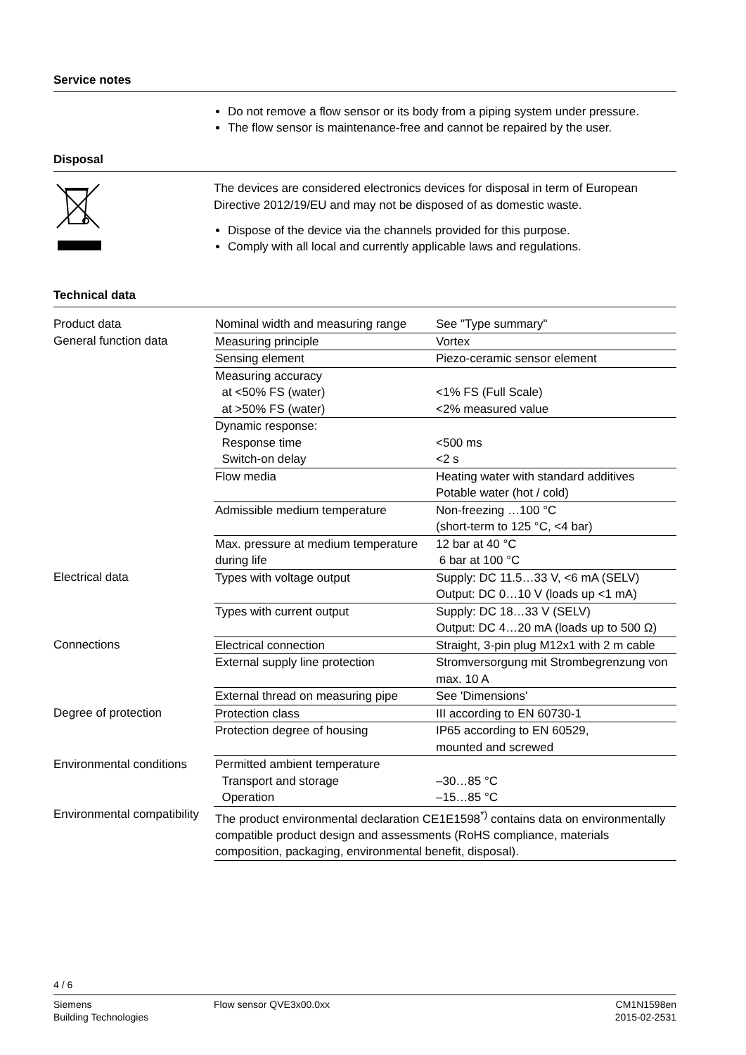Service notes
Do not remove a flow sensor or its body from a piping system under pressure.
The flow sensor is maintenance-free and cannot be repaired by the user.
Disposal
The devices are considered electronics devices for disposal in term of European Directive 2012/19/EU and may not be disposed of as domestic waste.
Dispose of the device via the channels provided for this purpose.
Comply with all local and currently applicable laws and regulations.
Technical data
| Product data | Nominal width and measuring range | See "Type summary" |
| General function data | Measuring principle | Vortex |
| | Sensing element | Piezo-ceramic sensor element |
| | Measuring accuracy at <50% FS (water) at >50% FS (water) | <1% FS (Full Scale) <2% measured value |
| | Dynamic response: Response time Switch-on delay | <500 ms <2 s |
| | Flow media | Heating water with standard additives Potable water (hot / cold) |
| | Admissible medium temperature | Non-freezing …100 °C (short-term to 125 °C, <4 bar) |
| | Max. pressure at medium temperature during life | 12 bar at 40 °C 6 bar at 100 °C |
| Electrical data | Types with voltage output | Supply: DC 11.5…33 V, <6 mA (SELV) Output: DC 0…10 V (loads up <1 mA) |
| | Types with current output | Supply: DC 18…33 V (SELV) Output: DC 4…20 mA (loads up to 500 Ω) |
| Connections | Electrical connection | Straight, 3-pin plug M12x1 with 2 m cable |
| | External supply line protection | Stromversorgung mit Strombegrenzung von max. 10 A |
| | External thread on measuring pipe | See 'Dimensions' |
| Degree of protection | Protection class | III according to EN 60730-1 |
| | Protection degree of housing | IP65 according to EN 60529, mounted and screwed |
| Environmental conditions | Permitted ambient temperature Transport and storage Operation | –30…85 °C –15…85 °C |
| Environmental compatibility | The product environmental declaration CE1E1598<sup>*)</sup> contains data on environmentally compatible product design and assessments (RoHS compliance, materials composition, packaging, environmental benefit, disposal). | |
4 / 6
Siemens
Building Technologies
Flow sensor QVE3x00.0xx CM1N1598en
2015-02-2531